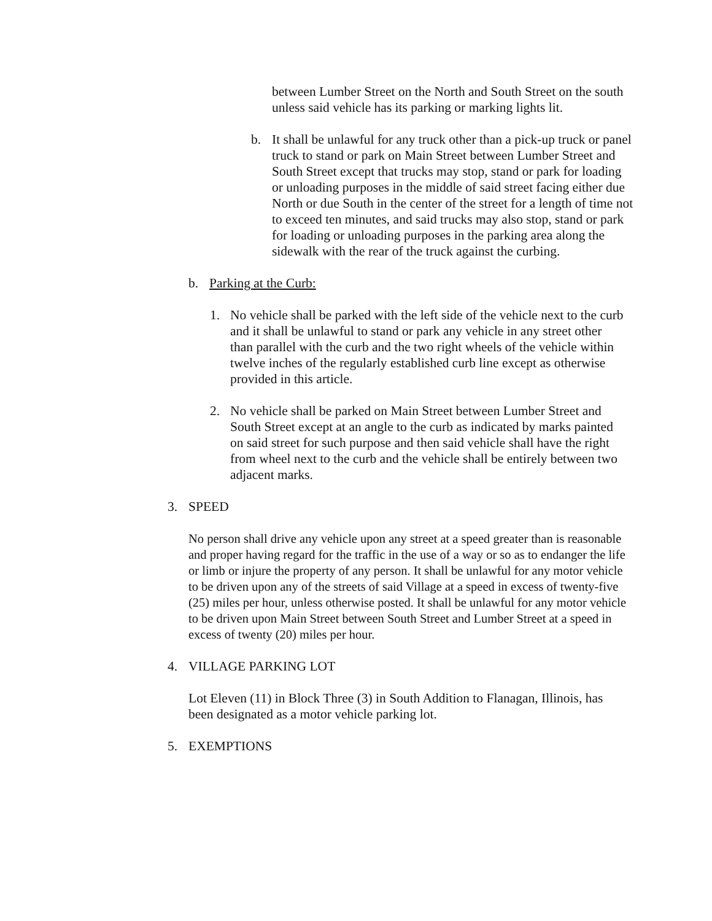between Lumber Street on the North and South Street on the south unless said vehicle has its parking or marking lights lit.
b. It shall be unlawful for any truck other than a pick-up truck or panel truck to stand or park on Main Street between Lumber Street and South Street except that trucks may stop, stand or park for loading or unloading purposes in the middle of said street facing either due North or due South in the center of the street for a length of time not to exceed ten minutes, and said trucks may also stop, stand or park for loading or unloading purposes in the parking area along the sidewalk with the rear of the truck against the curbing.
b. Parking at the Curb:
1. No vehicle shall be parked with the left side of the vehicle next to the curb and it shall be unlawful to stand or park any vehicle in any street other than parallel with the curb and the two right wheels of the vehicle within twelve inches of the regularly established curb line except as otherwise provided in this article.
2. No vehicle shall be parked on Main Street between Lumber Street and South Street except at an angle to the curb as indicated by marks painted on said street for such purpose and then said vehicle shall have the right from wheel next to the curb and the vehicle shall be entirely between two adjacent marks.
3. SPEED
No person shall drive any vehicle upon any street at a speed greater than is reasonable and proper having regard for the traffic in the use of a way or so as to endanger the life or limb or injure the property of any person. It shall be unlawful for any motor vehicle to be driven upon any of the streets of said Village at a speed in excess of twenty-five (25) miles per hour, unless otherwise posted. It shall be unlawful for any motor vehicle to be driven upon Main Street between South Street and Lumber Street at a speed in excess of twenty (20) miles per hour.
4. VILLAGE PARKING LOT
Lot Eleven (11) in Block Three (3) in South Addition to Flanagan, Illinois, has been designated as a motor vehicle parking lot.
5. EXEMPTIONS